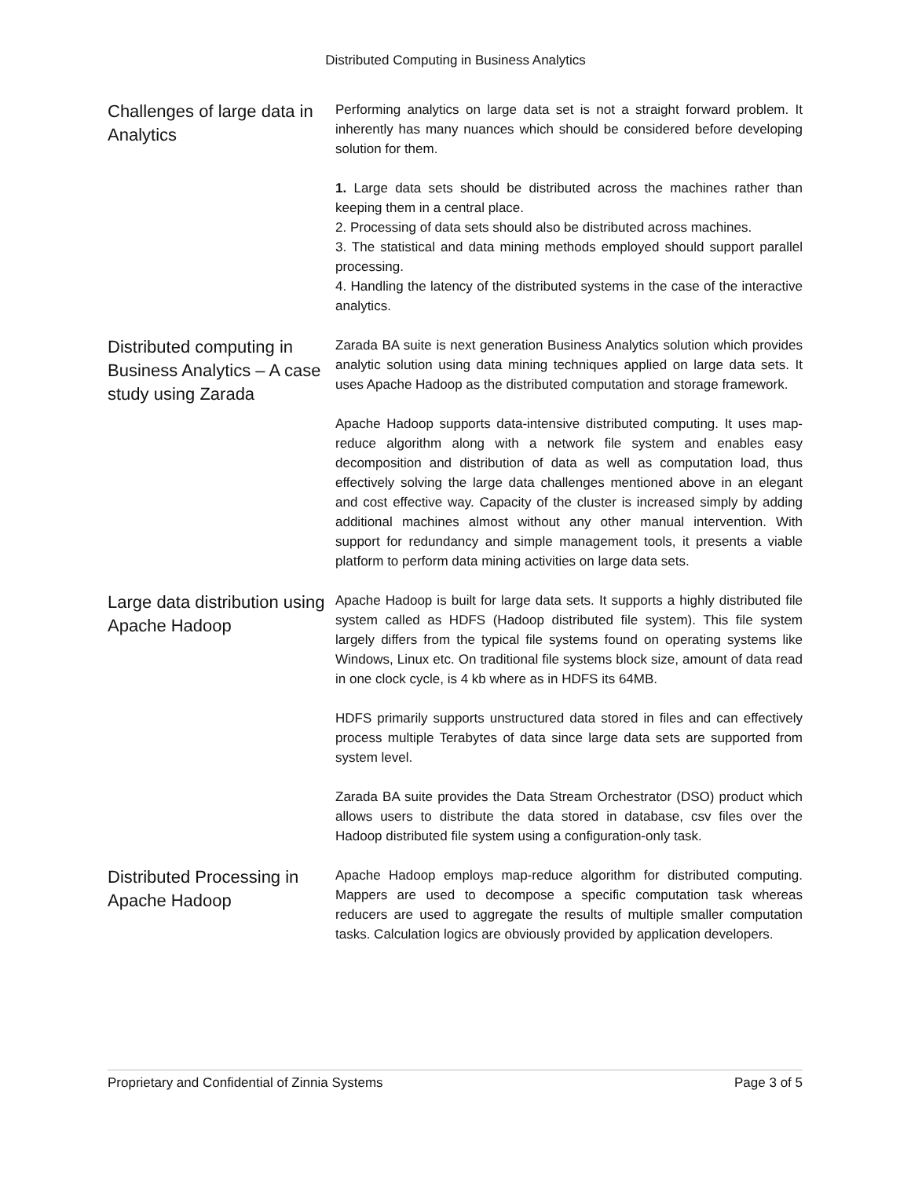Distributed Computing in Business Analytics
Challenges of large data in Analytics
Performing analytics on large data set is not a straight forward problem. It inherently has many nuances which should be considered before developing solution for them.
1. Large data sets should be distributed across the machines rather than keeping them in a central place.
2. Processing of data sets should also be distributed across machines.
3. The statistical and data mining methods employed should support parallel processing.
4. Handling the latency of the distributed systems in the case of the interactive analytics.
Distributed computing in Business Analytics – A case study using Zarada
Zarada BA suite is next generation Business Analytics solution which provides analytic solution using data mining techniques applied on large data sets. It uses Apache Hadoop as the distributed computation and storage framework.
Apache Hadoop supports data-intensive distributed computing. It uses map-reduce algorithm along with a network file system and enables easy decomposition and distribution of data as well as computation load, thus effectively solving the large data challenges mentioned above in an elegant and cost effective way. Capacity of the cluster is increased simply by adding additional machines almost without any other manual intervention. With support for redundancy and simple management tools, it presents a viable platform to perform data mining activities on large data sets.
Large data distribution using Apache Hadoop
Apache Hadoop is built for large data sets. It supports a highly distributed file system called as HDFS (Hadoop distributed file system). This file system largely differs from the typical file systems found on operating systems like Windows, Linux etc. On traditional file systems block size, amount of data read in one clock cycle, is 4 kb where as in HDFS its 64MB.
HDFS primarily supports unstructured data stored in files and can effectively process multiple Terabytes of data since large data sets are supported from system level.
Zarada BA suite provides the Data Stream Orchestrator (DSO) product which allows users to distribute the data stored in database, csv files over the Hadoop distributed file system using a configuration-only task.
Distributed Processing in Apache Hadoop
Apache Hadoop employs map-reduce algorithm for distributed computing. Mappers are used to decompose a specific computation task whereas reducers are used to aggregate the results of multiple smaller computation tasks. Calculation logics are obviously provided by application developers.
Proprietary and Confidential of Zinnia Systems Page 3 of 5